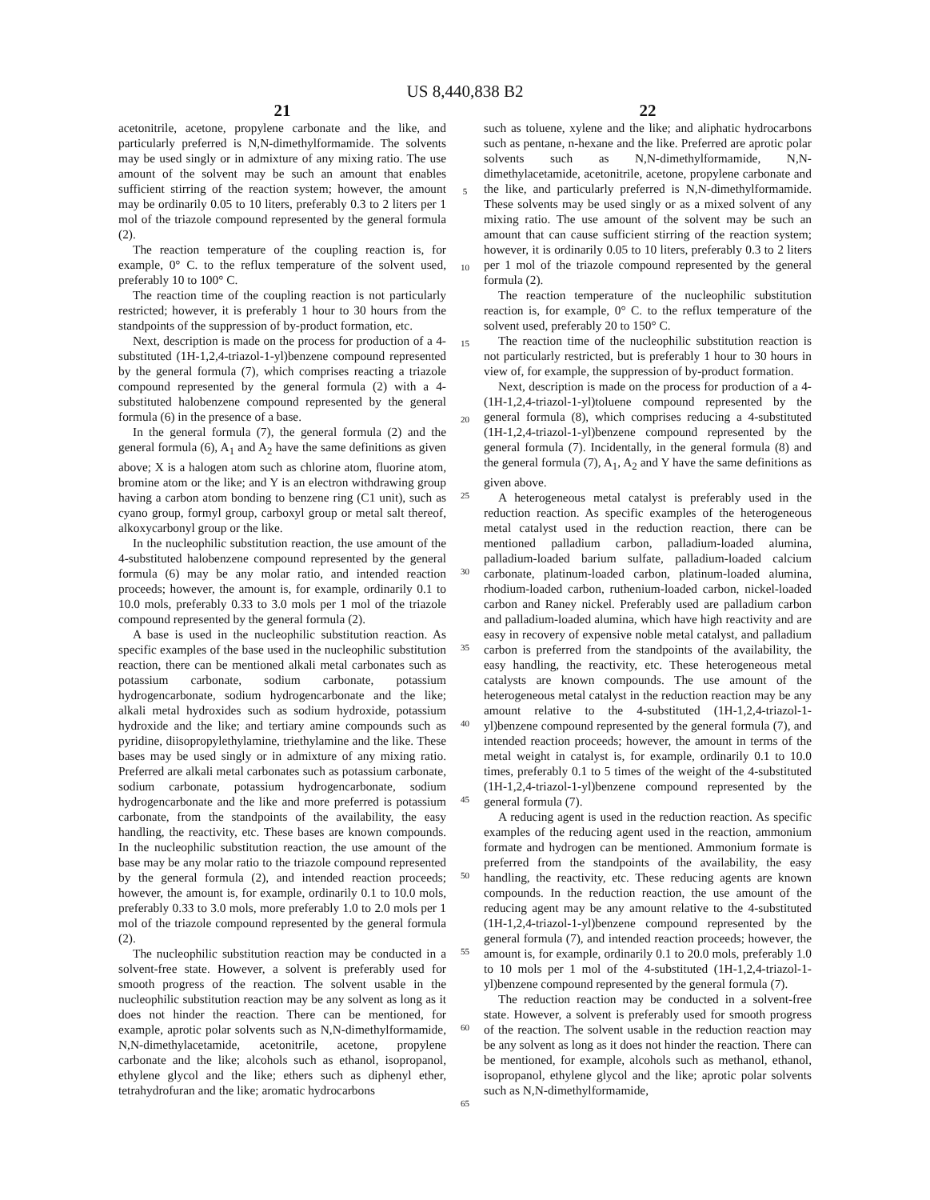US 8,440,838 B2
21
acetonitrile, acetone, propylene carbonate and the like, and particularly preferred is N,N-dimethylformamide. The solvents may be used singly or in admixture of any mixing ratio. The use amount of the solvent may be such an amount that enables sufficient stirring of the reaction system; however, the amount may be ordinarily 0.05 to 10 liters, preferably 0.3 to 2 liters per 1 mol of the triazole compound represented by the general formula (2).
The reaction temperature of the coupling reaction is, for example, 0° C. to the reflux temperature of the solvent used, preferably 10 to 100° C.
The reaction time of the coupling reaction is not particularly restricted; however, it is preferably 1 hour to 30 hours from the standpoints of the suppression of by-product formation, etc.
Next, description is made on the process for production of a 4-substituted (1H-1,2,4-triazol-1-yl)benzene compound represented by the general formula (7), which comprises reacting a triazole compound represented by the general formula (2) with a 4-substituted halobenzene compound represented by the general formula (6) in the presence of a base.
In the general formula (7), the general formula (2) and the general formula (6), A<sub>1</sub> and A<sub>2</sub> have the same definitions as given above; X is a halogen atom such as chlorine atom, fluorine atom, bromine atom or the like; and Y is an electron withdrawing group having a carbon atom bonding to benzene ring (C1 unit), such as cyano group, formyl group, carboxyl group or metal salt thereof, alkoxycarbonyl group or the like.
In the nucleophilic substitution reaction, the use amount of the 4-substituted halobenzene compound represented by the general formula (6) may be any molar ratio, and intended reaction proceeds; however, the amount is, for example, ordinarily 0.1 to 10.0 mols, preferably 0.33 to 3.0 mols per 1 mol of the triazole compound represented by the general formula (2).
A base is used in the nucleophilic substitution reaction. As specific examples of the base used in the nucleophilic substitution reaction, there can be mentioned alkali metal carbonates such as potassium carbonate, sodium carbonate, potassium hydrogencarbonate, sodium hydrogencarbonate and the like; alkali metal hydroxides such as sodium hydroxide, potassium hydroxide and the like; and tertiary amine compounds such as pyridine, diisopropylethylamine, triethylamine and the like. These bases may be used singly or in admixture of any mixing ratio. Preferred are alkali metal carbonates such as potassium carbonate, sodium carbonate, potassium hydrogencarbonate, sodium hydrogencarbonate and the like and more preferred is potassium carbonate, from the standpoints of the availability, the easy handling, the reactivity, etc. These bases are known compounds. In the nucleophilic substitution reaction, the use amount of the base may be any molar ratio to the triazole compound represented by the general formula (2), and intended reaction proceeds; however, the amount is, for example, ordinarily 0.1 to 10.0 mols, preferably 0.33 to 3.0 mols, more preferably 1.0 to 2.0 mols per 1 mol of the triazole compound represented by the general formula (2).
The nucleophilic substitution reaction may be conducted in a solvent-free state. However, a solvent is preferably used for smooth progress of the reaction. The solvent usable in the nucleophilic substitution reaction may be any solvent as long as it does not hinder the reaction. There can be mentioned, for example, aprotic polar solvents such as N,N-dimethylformamide, N,N-dimethylacetamide, acetonitrile, acetone, propylene carbonate and the like; alcohols such as ethanol, isopropanol, ethylene glycol and the like; ethers such as diphenyl ether, tetrahydrofuran and the like; aromatic hydrocarbons
5
10
15
20
25
30
35
40
45
50
55
60
65
22
such as toluene, xylene and the like; and aliphatic hydrocarbons such as pentane, n-hexane and the like. Preferred are aprotic polar solvents such as N,N-dimethylformamide, N,N-dimethylacetamide, acetonitrile, acetone, propylene carbonate and the like, and particularly preferred is N,N-dimethylformamide. These solvents may be used singly or as a mixed solvent of any mixing ratio. The use amount of the solvent may be such an amount that can cause sufficient stirring of the reaction system; however, it is ordinarily 0.05 to 10 liters, preferably 0.3 to 2 liters per 1 mol of the triazole compound represented by the general formula (2).
The reaction temperature of the nucleophilic substitution reaction is, for example, 0° C. to the reflux temperature of the solvent used, preferably 20 to 150° C.
The reaction time of the nucleophilic substitution reaction is not particularly restricted, but is preferably 1 hour to 30 hours in view of, for example, the suppression of by-product formation.
Next, description is made on the process for production of a 4-(1H-1,2,4-triazol-1-yl)toluene compound represented by the general formula (8), which comprises reducing a 4-substituted (1H-1,2,4-triazol-1-yl)benzene compound represented by the general formula (7). Incidentally, in the general formula (8) and the general formula (7), A<sub>1</sub>, A<sub>2</sub> and Y have the same definitions as given above.
A heterogeneous metal catalyst is preferably used in the reduction reaction. As specific examples of the heterogeneous metal catalyst used in the reduction reaction, there can be mentioned palladium carbon, palladium-loaded alumina, palladium-loaded barium sulfate, palladium-loaded calcium carbonate, platinum-loaded carbon, platinum-loaded alumina, rhodium-loaded carbon, ruthenium-loaded carbon, nickel-loaded carbon and Raney nickel. Preferably used are palladium carbon and palladium-loaded alumina, which have high reactivity and are easy in recovery of expensive noble metal catalyst, and palladium carbon is preferred from the standpoints of the availability, the easy handling, the reactivity, etc. These heterogeneous metal catalysts are known compounds. The use amount of the heterogeneous metal catalyst in the reduction reaction may be any amount relative to the 4-substituted (1H-1,2,4-triazol-1-yl)benzene compound represented by the general formula (7), and intended reaction proceeds; however, the amount in terms of the metal weight in catalyst is, for example, ordinarily 0.1 to 10.0 times, preferably 0.1 to 5 times of the weight of the 4-substituted (1H-1,2,4-triazol-1-yl)benzene compound represented by the general formula (7).
A reducing agent is used in the reduction reaction. As specific examples of the reducing agent used in the reaction, ammonium formate and hydrogen can be mentioned. Ammonium formate is preferred from the standpoints of the availability, the easy handling, the reactivity, etc. These reducing agents are known compounds. In the reduction reaction, the use amount of the reducing agent may be any amount relative to the 4-substituted (1H-1,2,4-triazol-1-yl)benzene compound represented by the general formula (7), and intended reaction proceeds; however, the amount is, for example, ordinarily 0.1 to 20.0 mols, preferably 1.0 to 10 mols per 1 mol of the 4-substituted (1H-1,2,4-triazol-1-yl)benzene compound represented by the general formula (7).
The reduction reaction may be conducted in a solvent-free state. However, a solvent is preferably used for smooth progress of the reaction. The solvent usable in the reduction reaction may be any solvent as long as it does not hinder the reaction. There can be mentioned, for example, alcohols such as methanol, ethanol, isopropanol, ethylene glycol and the like; aprotic polar solvents such as N,N-dimethylformamide,